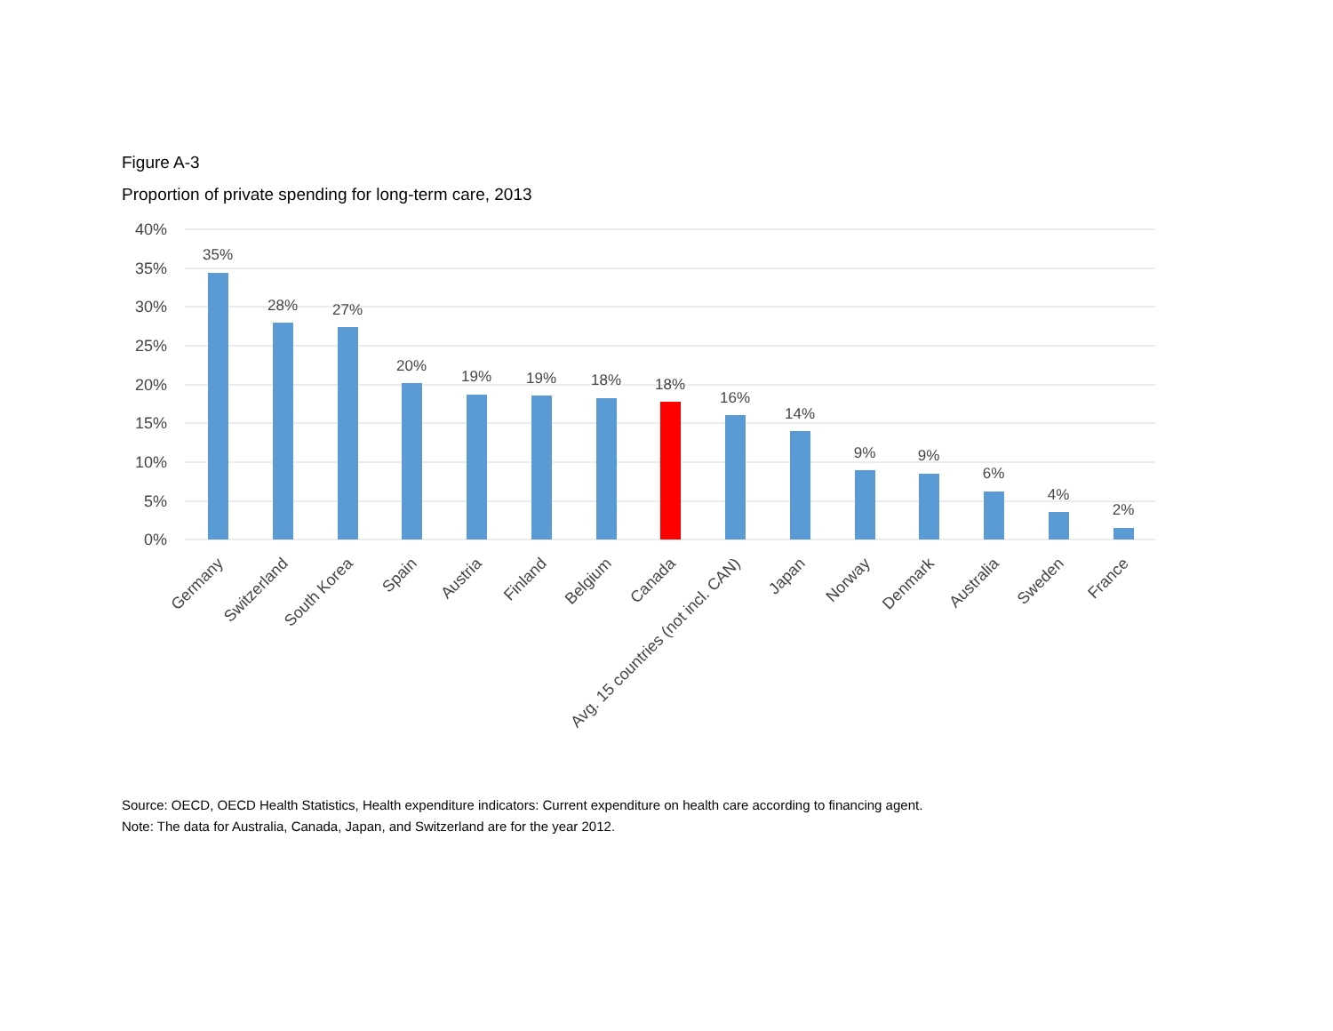Figure A-3
Proportion of private spending for long-term care, 2013
40%
35%
30%
25%
20%
15%
10%
5%
0%
35%
28%
27%
20%
19%
19%
18%
18%
16%
14%
9%
9%
6%
4%
2%
Germany
Switzerland
South Korea
Spain
Austria
Finland
Belgium
Canada
Avg. 15 countries (not incl. CAN)
Japan
Norway
Denmark
Australia
Sweden
France
Source: OECD, OECD Health Statistics, Health expenditure indicators: Current expenditure on health care according to financing agent.
Note: The data for Australia, Canada, Japan, and Switzerland are for the year 2012.